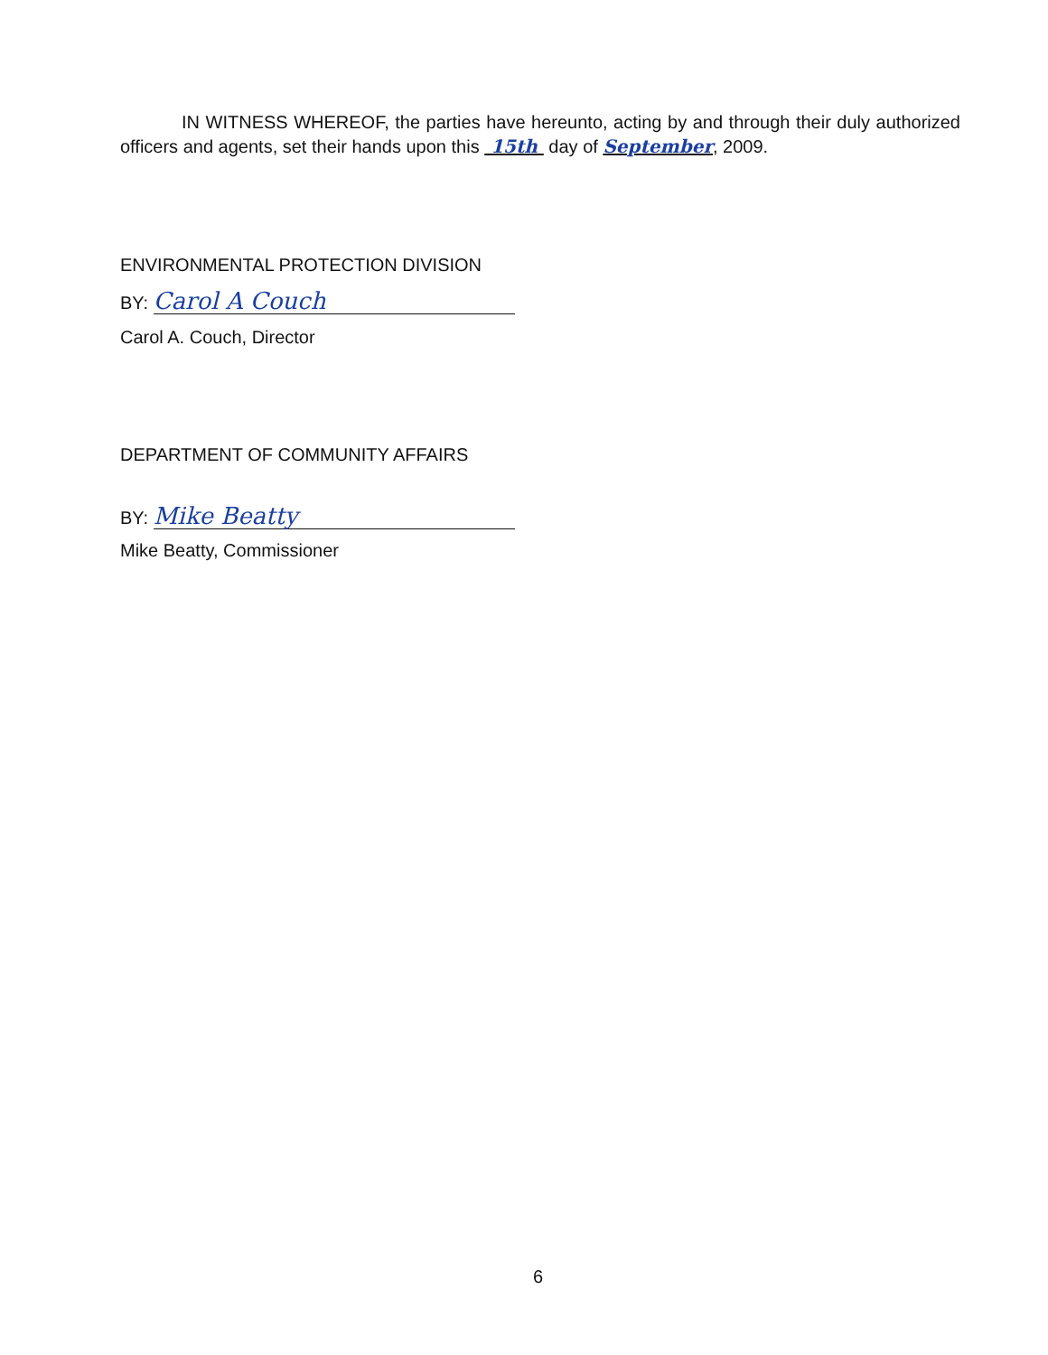IN WITNESS WHEREOF, the parties have hereunto, acting by and through their duly authorized officers and agents, set their hands upon this 15th day of September, 2009.
ENVIRONMENTAL PROTECTION DIVISION
BY: Carol A Couch
Carol A. Couch, Director
DEPARTMENT OF COMMUNITY AFFAIRS
BY: Mike Beatty
Mike Beatty, Commissioner
6